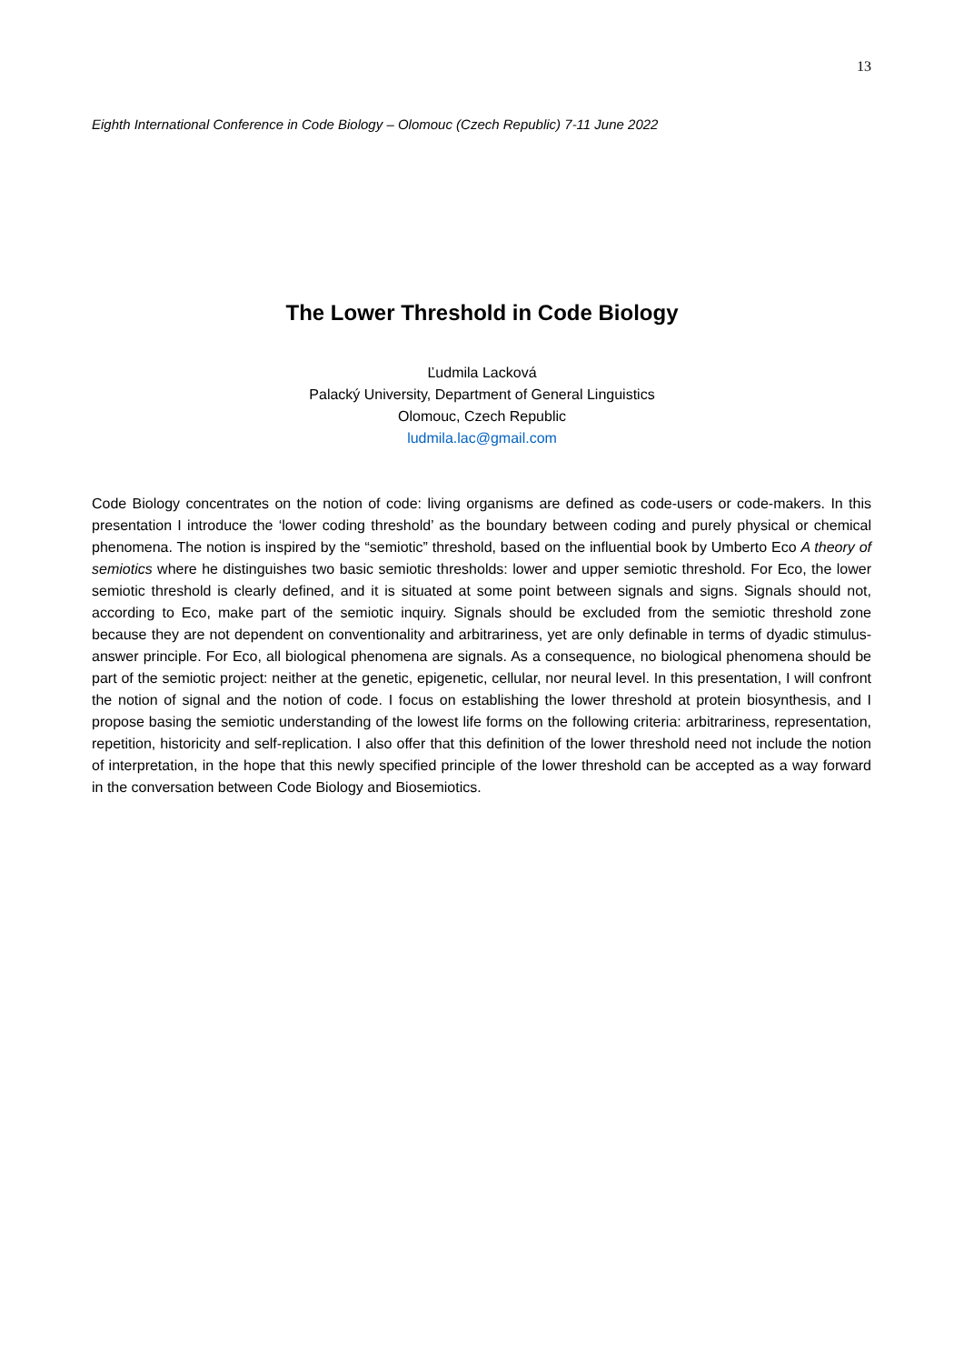13
Eighth International Conference in Code Biology – Olomouc (Czech Republic) 7-11 June 2022
The Lower Threshold in Code Biology
Ľudmila Lacková
Palacký University, Department of General Linguistics
Olomouc, Czech Republic
ludmila.lac@gmail.com
Code Biology concentrates on the notion of code: living organisms are defined as code-users or code-makers. In this presentation I introduce the ‘lower coding threshold’ as the boundary between coding and purely physical or chemical phenomena. The notion is inspired by the “semiotic” threshold, based on the influential book by Umberto Eco A theory of semiotics where he distinguishes two basic semiotic thresholds: lower and upper semiotic threshold. For Eco, the lower semiotic threshold is clearly defined, and it is situated at some point between signals and signs. Signals should not, according to Eco, make part of the semiotic inquiry. Signals should be excluded from the semiotic threshold zone because they are not dependent on conventionality and arbitrariness, yet are only definable in terms of dyadic stimulus-answer principle. For Eco, all biological phenomena are signals. As a consequence, no biological phenomena should be part of the semiotic project: neither at the genetic, epigenetic, cellular, nor neural level. In this presentation, I will confront the notion of signal and the notion of code. I focus on establishing the lower threshold at protein biosynthesis, and I propose basing the semiotic understanding of the lowest life forms on the following criteria: arbitrariness, representation, repetition, historicity and self-replication. I also offer that this definition of the lower threshold need not include the notion of interpretation, in the hope that this newly specified principle of the lower threshold can be accepted as a way forward in the conversation between Code Biology and Biosemiotics.